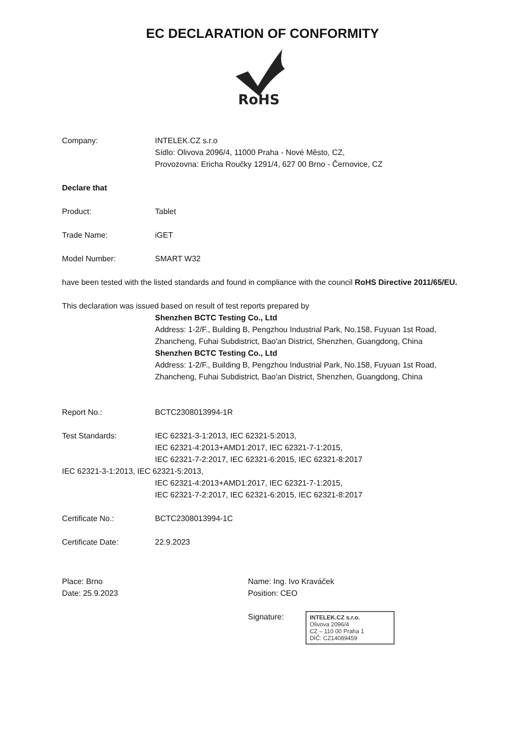EC DECLARATION OF CONFORMITY
RoHS
Company: INTELEK.CZ s.r.o
Sídlo: Olivova 2096/4, 11000 Praha - Nové Město, CZ,
Provozovna: Ericha Roučky 1291/4, 627 00 Brno - Černovice, CZ
Declare that
Product: Tablet
Trade Name: iGET
Model Number: SMART W32
have been tested with the listed standards and found in compliance with the council RoHS Directive 2011/65/EU.
This declaration was issued based on result of test reports prepared by
Shenzhen BCTC Testing Co., Ltd
Address: 1-2/F., Building B, Pengzhou Industrial Park, No.158, Fuyuan 1st Road, Zhancheng, Fuhai Subdistrict, Bao'an District, Shenzhen, Guangdong, China
Shenzhen BCTC Testing Co., Ltd
Address: 1-2/F., Building B, Pengzhou Industrial Park, No.158, Fuyuan 1st Road, Zhancheng, Fuhai Subdistrict, Bao'an District, Shenzhen, Guangdong, China
Report No.: BCTC2308013994-1R
Test Standards: IEC 62321-3-1:2013, IEC 62321-5:2013,
IEC 62321-4:2013+AMD1:2017, IEC 62321-7-1:2015,
IEC 62321-7-2:2017, IEC 62321-6:2015, IEC 62321-8:2017
IEC 62321-3-1:2013, IEC 62321-5:2013,
IEC 62321-4:2013+AMD1:2017, IEC 62321-7-1:2015,
IEC 62321-7-2:2017, IEC 62321-6:2015, IEC 62321-8:2017
Certificate No.: BCTC2308013994-1C
Certificate Date: 22.9.2023
Place: Brno
Date: 25.9.2023
Name: Ing. Ivo Kraváček
Position: CEO
Signature: INTELEK.CZ s.r.o.
Olivova 2096/4
CZ – 110 00 Praha 1
DIČ: CZ14089459